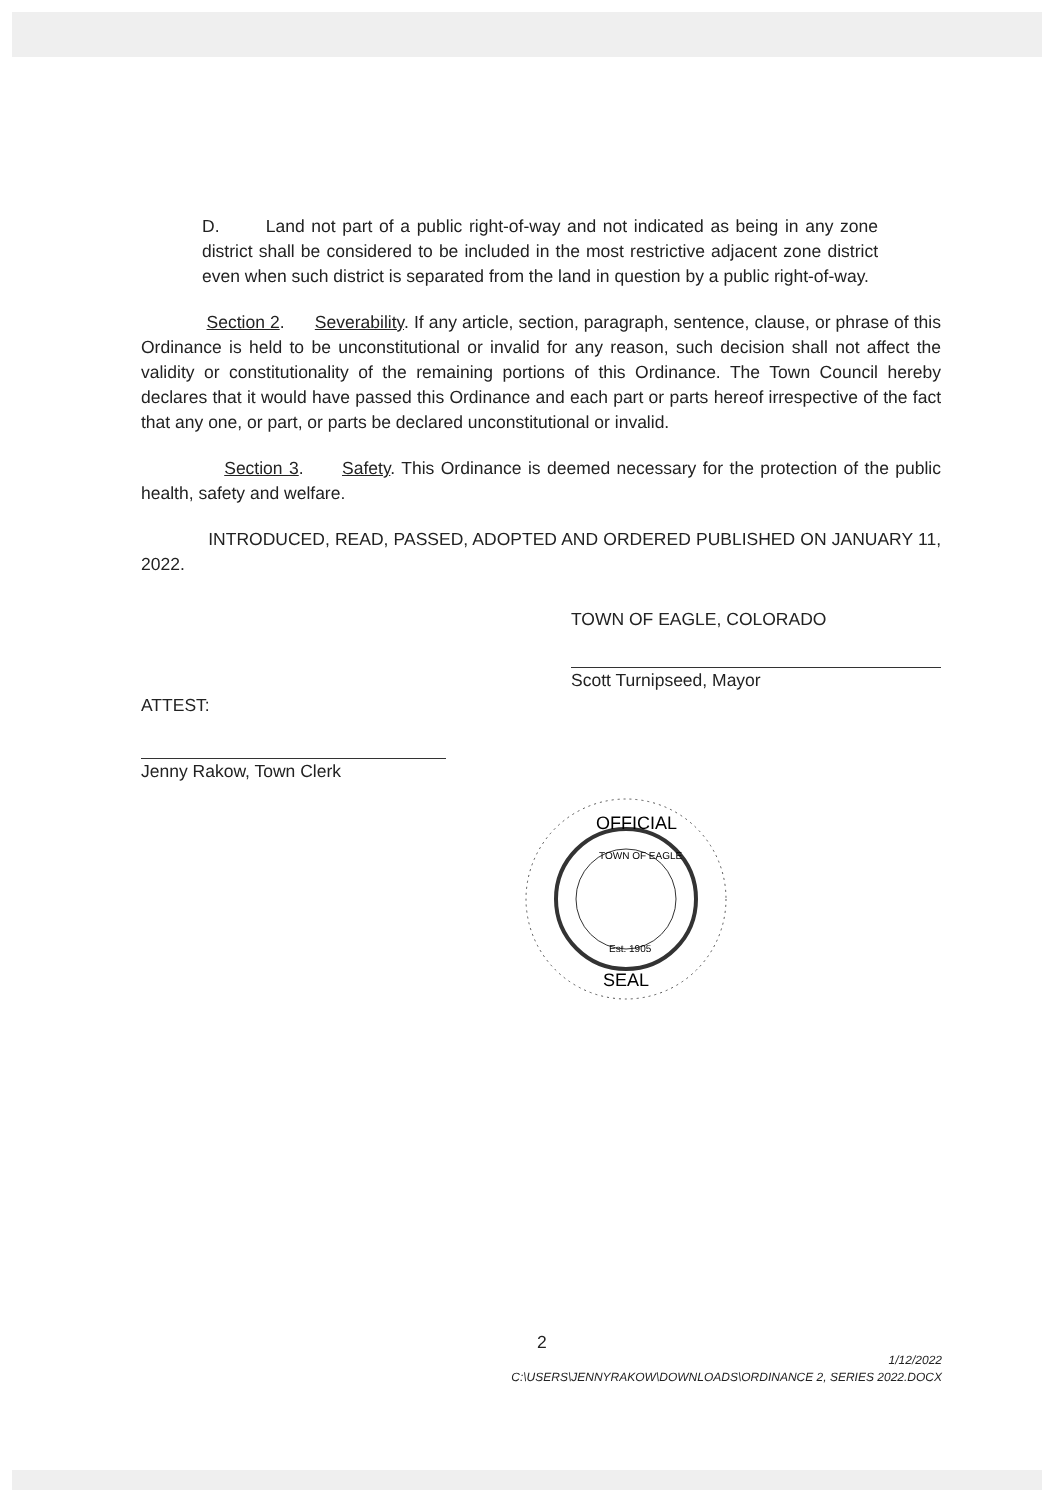D. Land not part of a public right-of-way and not indicated as being in any zone district shall be considered to be included in the most restrictive adjacent zone district even when such district is separated from the land in question by a public right-of-way.
Section 2. Severability. If any article, section, paragraph, sentence, clause, or phrase of this Ordinance is held to be unconstitutional or invalid for any reason, such decision shall not affect the validity or constitutionality of the remaining portions of this Ordinance. The Town Council hereby declares that it would have passed this Ordinance and each part or parts hereof irrespective of the fact that any one, or part, or parts be declared unconstitutional or invalid.
Section 3. Safety. This Ordinance is deemed necessary for the protection of the public health, safety and welfare.
INTRODUCED, READ, PASSED, ADOPTED AND ORDERED PUBLISHED ON JANUARY 11, 2022.
TOWN OF EAGLE, COLORADO
Scott Turnipseed, Mayor
ATTEST:
Jenny Rakow, Town Clerk
OFFICIAL
SEAL
TOWN OF EAGLE
Est. 1905
2
1/12/2022
C:\USERS\JENNYRAKOW\DOWNLOADS\ORDINANCE 2, SERIES 2022.DOCX